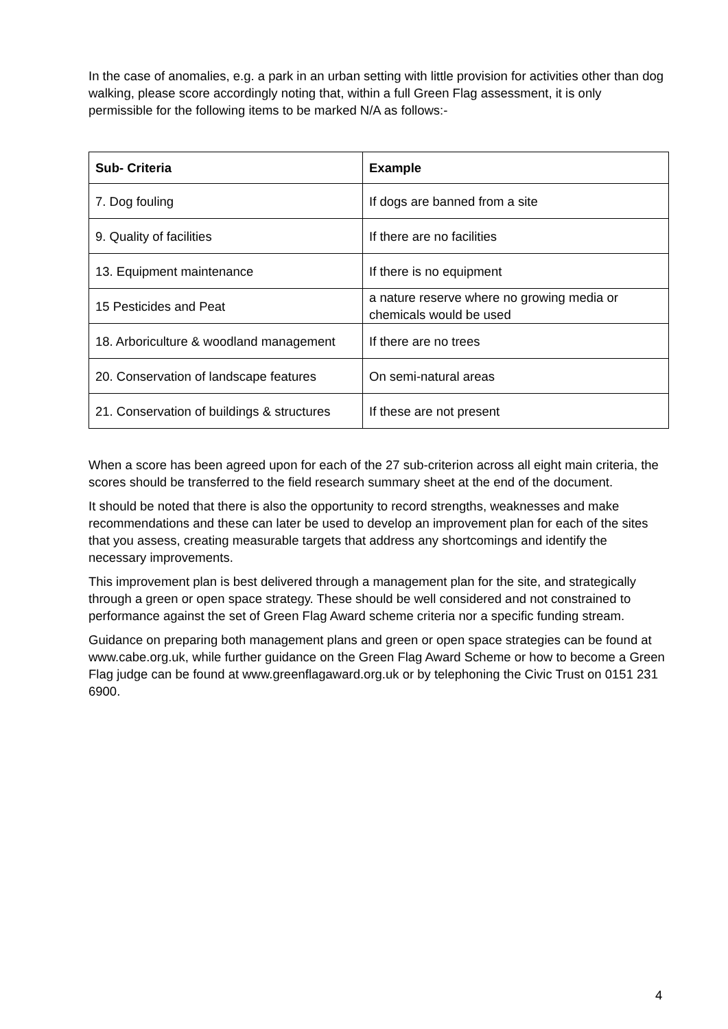In the case of anomalies, e.g. a park in an urban setting with little provision for activities other than dog walking, please score accordingly noting that, within a full Green Flag assessment, it is only permissible for the following items to be marked N/A as follows:-
| Sub- Criteria | Example |
| --- | --- |
| 7. Dog fouling | If dogs are banned from a site |
| 9. Quality of facilities | If there are no facilities |
| 13. Equipment maintenance | If there is no equipment |
| 15 Pesticides and Peat | a nature reserve where no growing media or chemicals would be used |
| 18. Arboriculture & woodland management | If there are no trees |
| 20. Conservation of landscape features | On semi-natural areas |
| 21. Conservation of buildings & structures | If these are not present |
When a score has been agreed upon for each of the 27 sub-criterion across all eight main criteria, the scores should be transferred to the field research summary sheet at the end of the document.
It should be noted that there is also the opportunity to record strengths, weaknesses and make recommendations and these can later be used to develop an improvement plan for each of the sites that you assess, creating measurable targets that address any shortcomings and identify the necessary improvements.
This improvement plan is best delivered through a management plan for the site, and strategically through a green or open space strategy. These should be well considered and not constrained to performance against the set of Green Flag Award scheme criteria nor a specific funding stream.
Guidance on preparing both management plans and green or open space strategies can be found at www.cabe.org.uk, while further guidance on the Green Flag Award Scheme or how to become a Green Flag judge can be found at www.greenflagaward.org.uk or by telephoning the Civic Trust on 0151 231 6900.
4